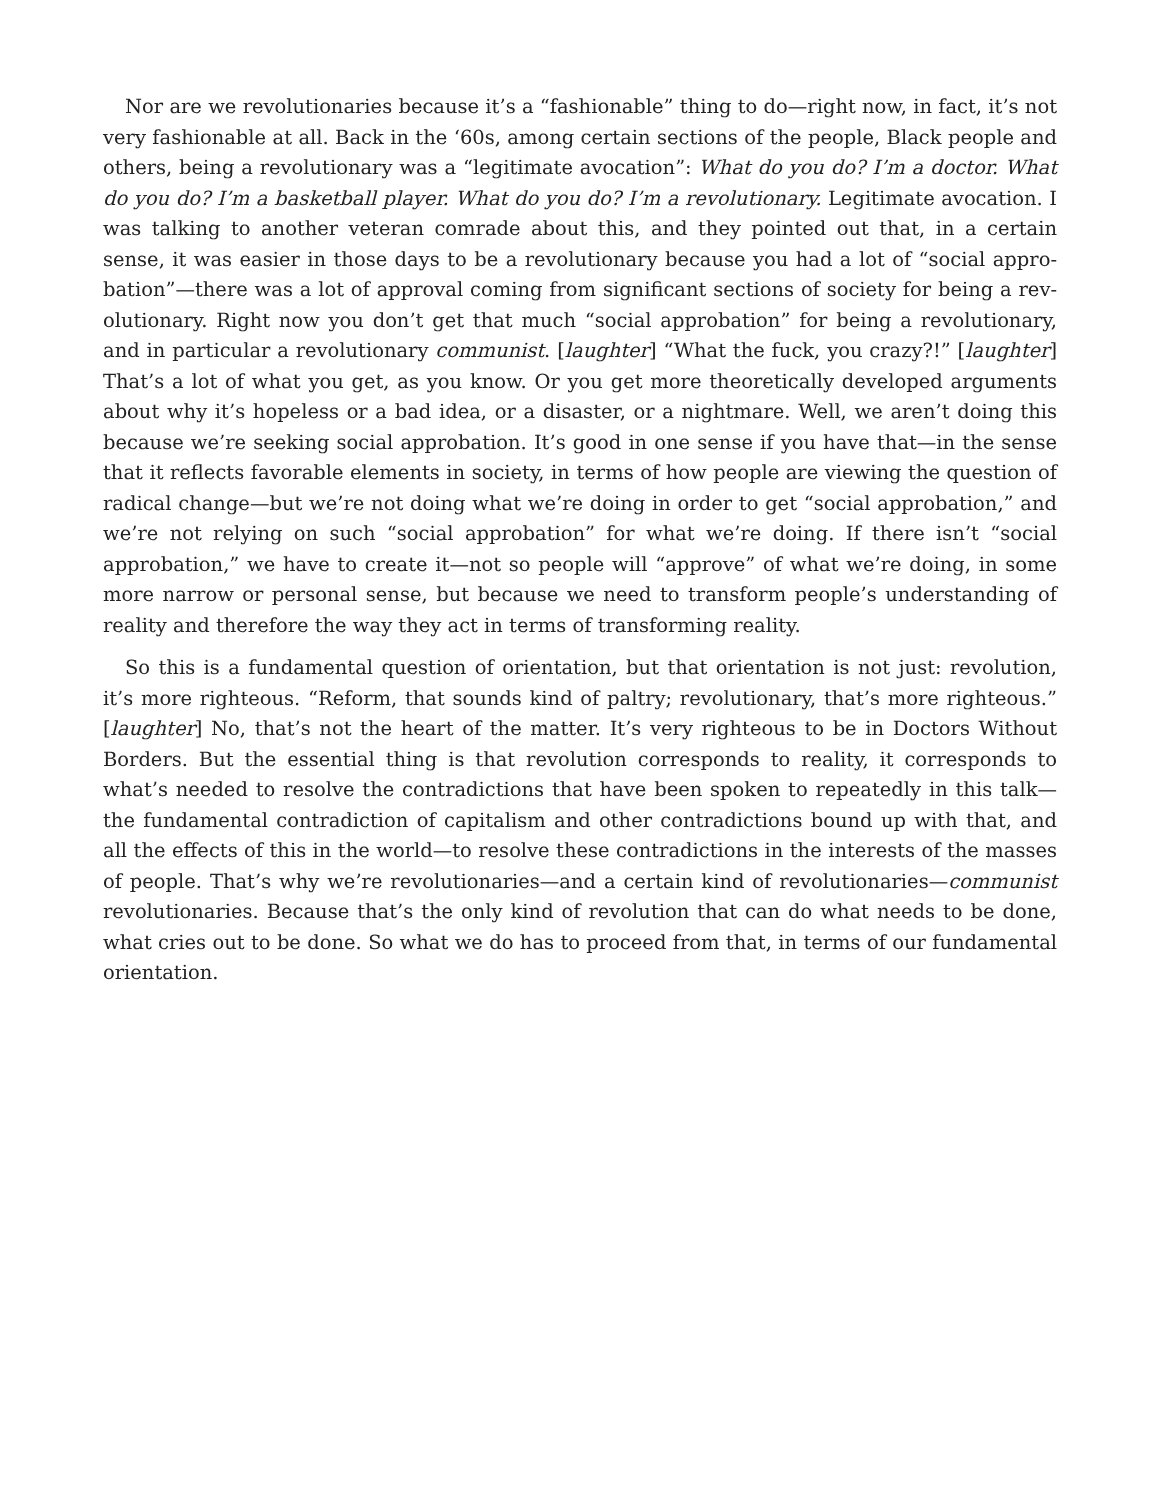Nor are we revolutionaries because it’s a “fashionable” thing to do—right now, in fact, it’s not very fashionable at all. Back in the ‘60s, among certain sections of the people, Black people and others, being a revolutionary was a “legitimate avocation”: What do you do? I’m a doctor. What do you do? I’m a basketball player. What do you do? I’m a revolutionary. Legitimate avocation. I was talking to another veteran comrade about this, and they pointed out that, in a certain sense, it was easier in those days to be a revolutionary because you had a lot of “social appro­bation”—there was a lot of approval coming from significant sections of society for being a rev­olutionary. Right now you don’t get that much “social approbation” for being a revolutionary, and in particular a revolutionary communist. [laughter] “What the fuck, you crazy?!” [laughter] That’s a lot of what you get, as you know. Or you get more theoretically developed arguments about why it’s hopeless or a bad idea, or a disaster, or a nightmare. Well, we aren’t doing this because we’re seeking social approbation. It’s good in one sense if you have that—in the sense that it reflects favorable elements in society, in terms of how people are viewing the question of radical change—but we’re not doing what we’re doing in order to get “social approbation,” and we’re not relying on such “social approbation” for what we’re doing. If there isn’t “social approbation,” we have to create it—not so people will “approve” of what we’re doing, in some more narrow or personal sense, but because we need to transform people’s understanding of reality and therefore the way they act in terms of transforming reality.
So this is a fundamental question of orientation, but that orientation is not just: revolution, it’s more righteous. “Reform, that sounds kind of paltry; revolutionary, that’s more righ­teous.” [laughter] No, that’s not the heart of the matter. It’s very righteous to be in Doctors Without Borders. But the essential thing is that revolution corresponds to reality, it corre­sponds to what’s needed to resolve the contradictions that have been spoken to repeatedly in this talk—the fundamental contradiction of capitalism and other contradictions bound up with that, and all the effects of this in the world—to resolve these contradictions in the interests of the masses of people. That’s why we’re revolutionaries—and a certain kind of revolution­aries—communist revolutionaries. Because that’s the only kind of revolution that can do what needs to be done, what cries out to be done. So what we do has to proceed from that, in terms of our fundamental orientation.